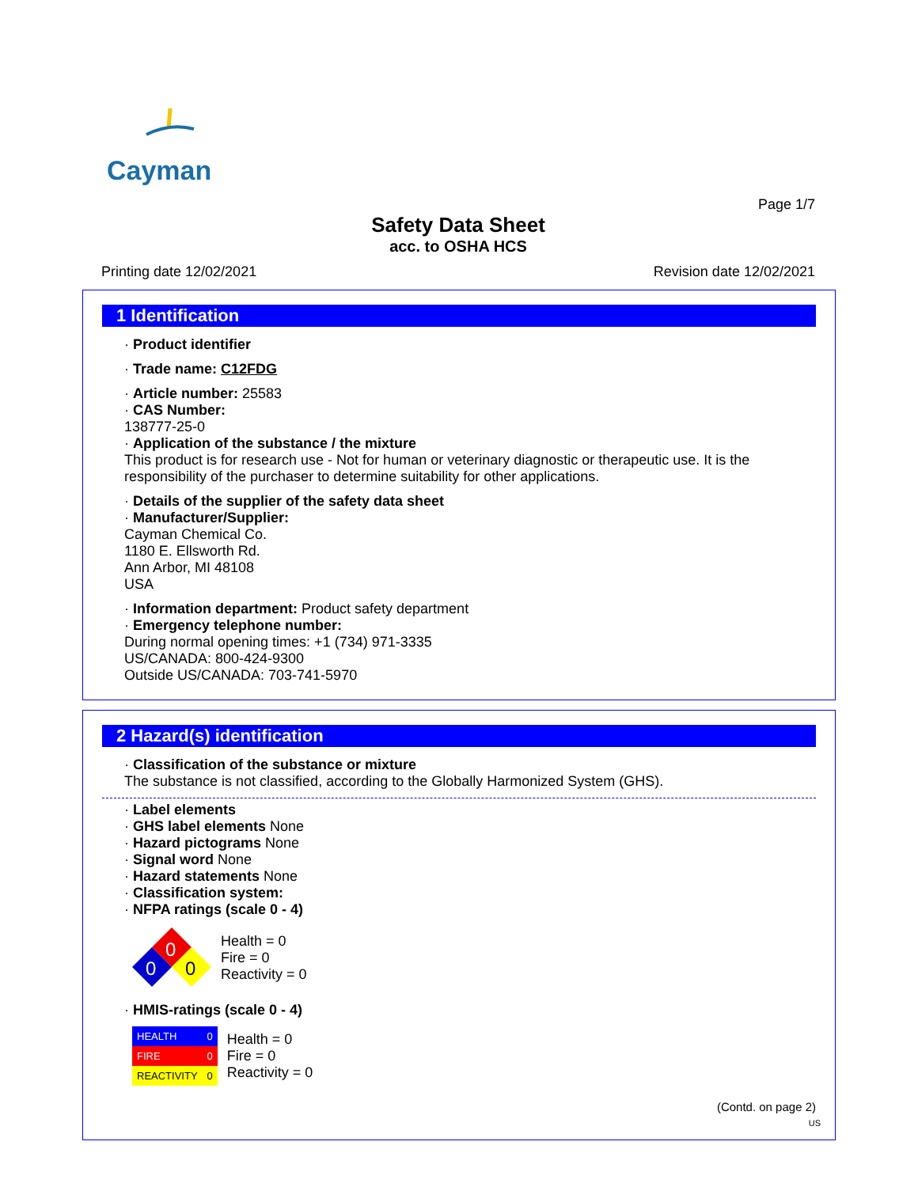Cayman
Page 1/7
Safety Data Sheet
acc. to OSHA HCS
Printing date 12/02/2021 Revision date 12/02/2021
1 Identification
· Product identifier
· Trade name: C12FDG
· Article number: 25583
· CAS Number:
138777-25-0
· Application of the substance / the mixture
This product is for research use - Not for human or veterinary diagnostic or therapeutic use. It is the responsibility of the purchaser to determine suitability for other applications.
· Details of the supplier of the safety data sheet
· Manufacturer/Supplier:
Cayman Chemical Co.
1180 E. Ellsworth Rd.
Ann Arbor, MI 48108
USA
· Information department: Product safety department
· Emergency telephone number:
During normal opening times: +1 (734) 971-3335
US/CANADA: 800-424-9300
Outside US/CANADA: 703-741-5970
2 Hazard(s) identification
· Classification of the substance or mixture
The substance is not classified, according to the Globally Harmonized System (GHS).
· Label elements
· GHS label elements None
· Hazard pictograms None
· Signal word None
· Hazard statements None
· Classification system:
· NFPA ratings (scale 0 - 4)
0
0
0
Health = 0
Fire = 0
Reactivity = 0
· HMIS-ratings (scale 0 - 4)
| HEALTH | 0 |
| FIRE | 0 |
| REACTIVITY | 0 |
Health = 0
Fire = 0
Reactivity = 0
(Contd. on page 2)
US